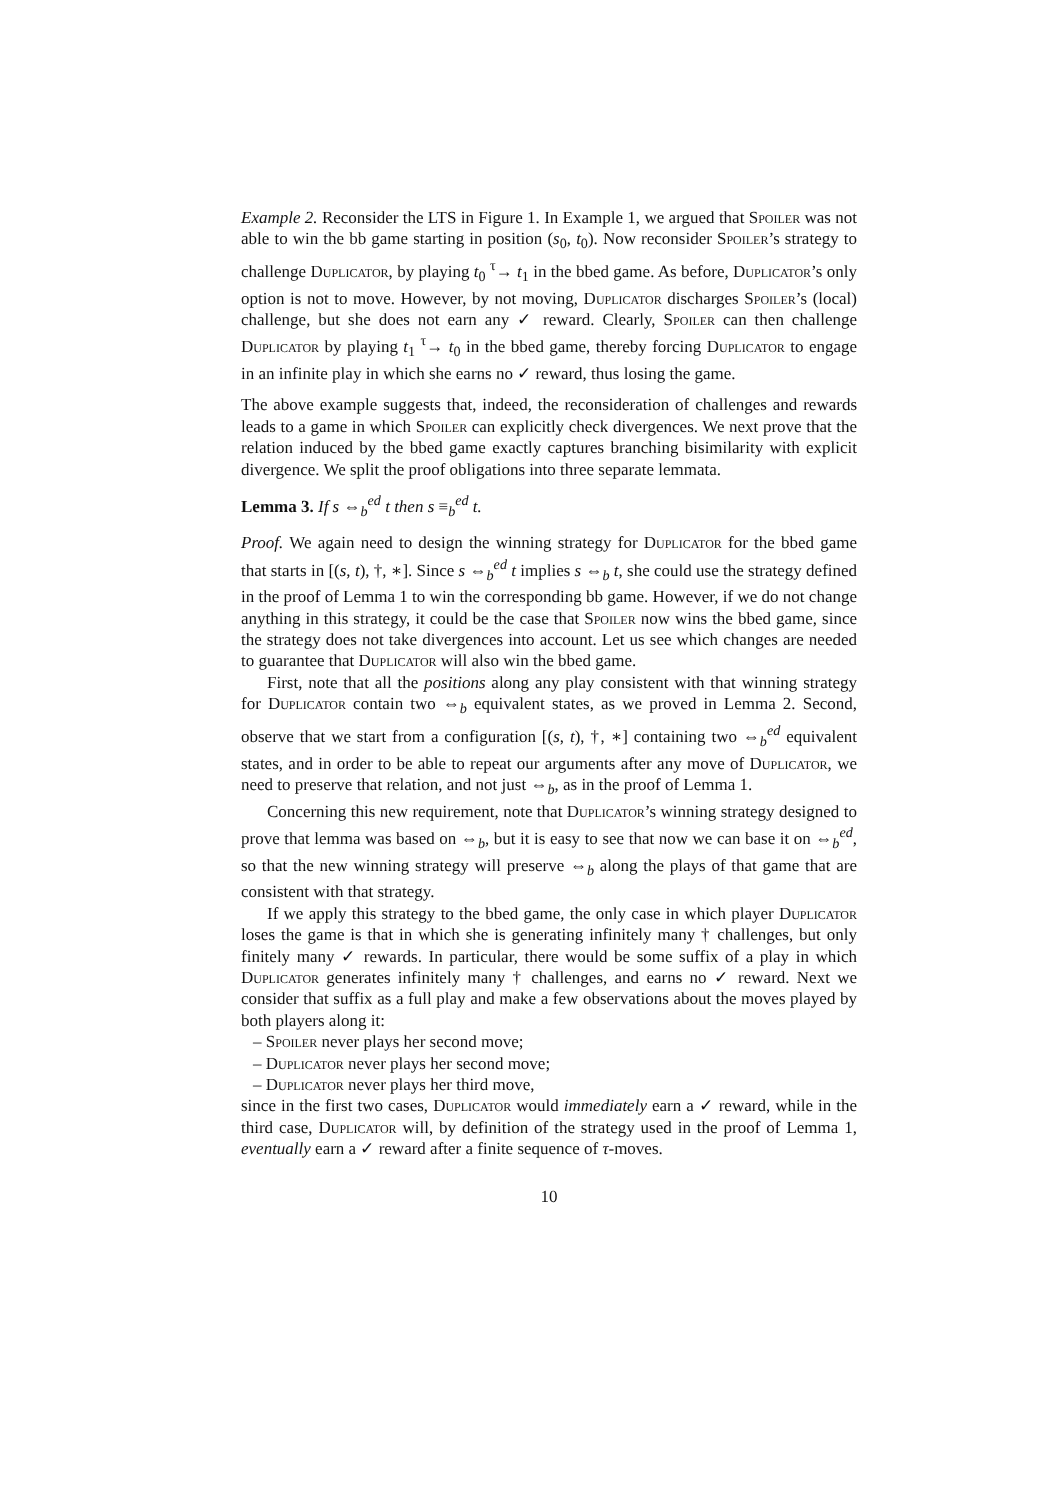Example 2. Reconsider the LTS in Figure 1. In Example 1, we argued that Spoiler was not able to win the bb game starting in position (s<sub>0</sub>, t<sub>0</sub>). Now reconsider Spoiler’s strategy to challenge Duplicator, by playing t<sub>0</sub> <sup>τ</sup>→ t<sub>1</sub> in the bbed game. As before, Duplicator’s only option is not to move. However, by not moving, Duplicator discharges Spoiler’s (local) challenge, but she does not earn any ✓ reward. Clearly, Spoiler can then challenge Duplicator by playing t<sub>1</sub> <sup>τ</sup>→ t<sub>0</sub> in the bbed game, thereby forcing Duplicator to engage in an infinite play in which she earns no ✓ reward, thus losing the game.
The above example suggests that, indeed, the reconsideration of challenges and rewards leads to a game in which Spoiler can explicitly check divergences. We next prove that the relation induced by the bbed game exactly captures branching bisimilarity with explicit divergence. We split the proof obligations into three separate lemmata.
Lemma 3. If s ⇔<sub>b</sub><sup>ed</sup> t then s ≡<sub>b</sub><sup>ed</sup> t.
Proof. We again need to design the winning strategy for Duplicator for the bbed game that starts in [(s, t), †, ∗]. Since s ⇔<sub>b</sub><sup>ed</sup> t implies s ⇔<sub>b</sub> t, she could use the strategy defined in the proof of Lemma 1 to win the corresponding bb game. However, if we do not change anything in this strategy, it could be the case that Spoiler now wins the bbed game, since the strategy does not take divergences into account. Let us see which changes are needed to guarantee that Duplicator will also win the bbed game.
First, note that all the positions along any play consistent with that winning strategy for Duplicator contain two ⇔<sub>b</sub> equivalent states, as we proved in Lemma 2. Second, observe that we start from a configuration [(s, t), †, ∗] containing two ⇔<sub>b</sub><sup>ed</sup> equivalent states, and in order to be able to repeat our arguments after any move of Duplicator, we need to preserve that relation, and not just ⇔<sub>b</sub>, as in the proof of Lemma 1.
Concerning this new requirement, note that Duplicator’s winning strategy designed to prove that lemma was based on ⇔<sub>b</sub>, but it is easy to see that now we can base it on ⇔<sub>b</sub><sup>ed</sup>, so that the new winning strategy will preserve ⇔<sub>b</sub> along the plays of that game that are consistent with that strategy.
If we apply this strategy to the bbed game, the only case in which player Duplicator loses the game is that in which she is generating infinitely many † challenges, but only finitely many ✓ rewards. In particular, there would be some suffix of a play in which Duplicator generates infinitely many † challenges, and earns no ✓ reward. Next we consider that suffix as a full play and make a few observations about the moves played by both players along it:
– Spoiler never plays her second move;
– Duplicator never plays her second move;
– Duplicator never plays her third move,
since in the first two cases, Duplicator would immediately earn a ✓ reward, while in the third case, Duplicator will, by definition of the strategy used in the proof of Lemma 1, eventually earn a ✓ reward after a finite sequence of τ-moves.
10